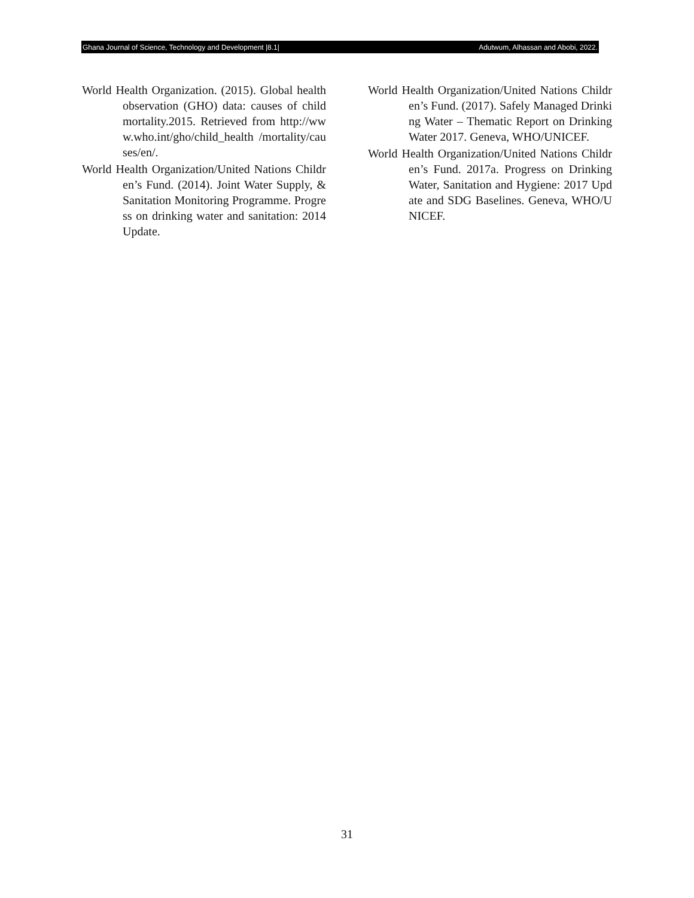Ghana Journal of Science, Technology and Development |8.1| Adutwum, Alhassan and Abobi, 2022.
World Health Organization. (2015). Global health observation (GHO) data: causes of child mortality.2015. Retrieved from http://www.who.int/gho/child_health /mortality/causes/en/.
World Health Organization/United Nations Children’s Fund. (2014). Joint Water Supply, & Sanitation Monitoring Programme. Progress on drinking water and sanitation: 2014 Update.
World Health Organization/United Nations Children’s Fund. (2017). Safely Managed Drinking Water – Thematic Report on Drinking Water 2017. Geneva, WHO/UNICEF.
World Health Organization/United Nations Children’s Fund. 2017a. Progress on Drinking Water, Sanitation and Hygiene: 2017 Update and SDG Baselines. Geneva, WHO/UNICEF.
31